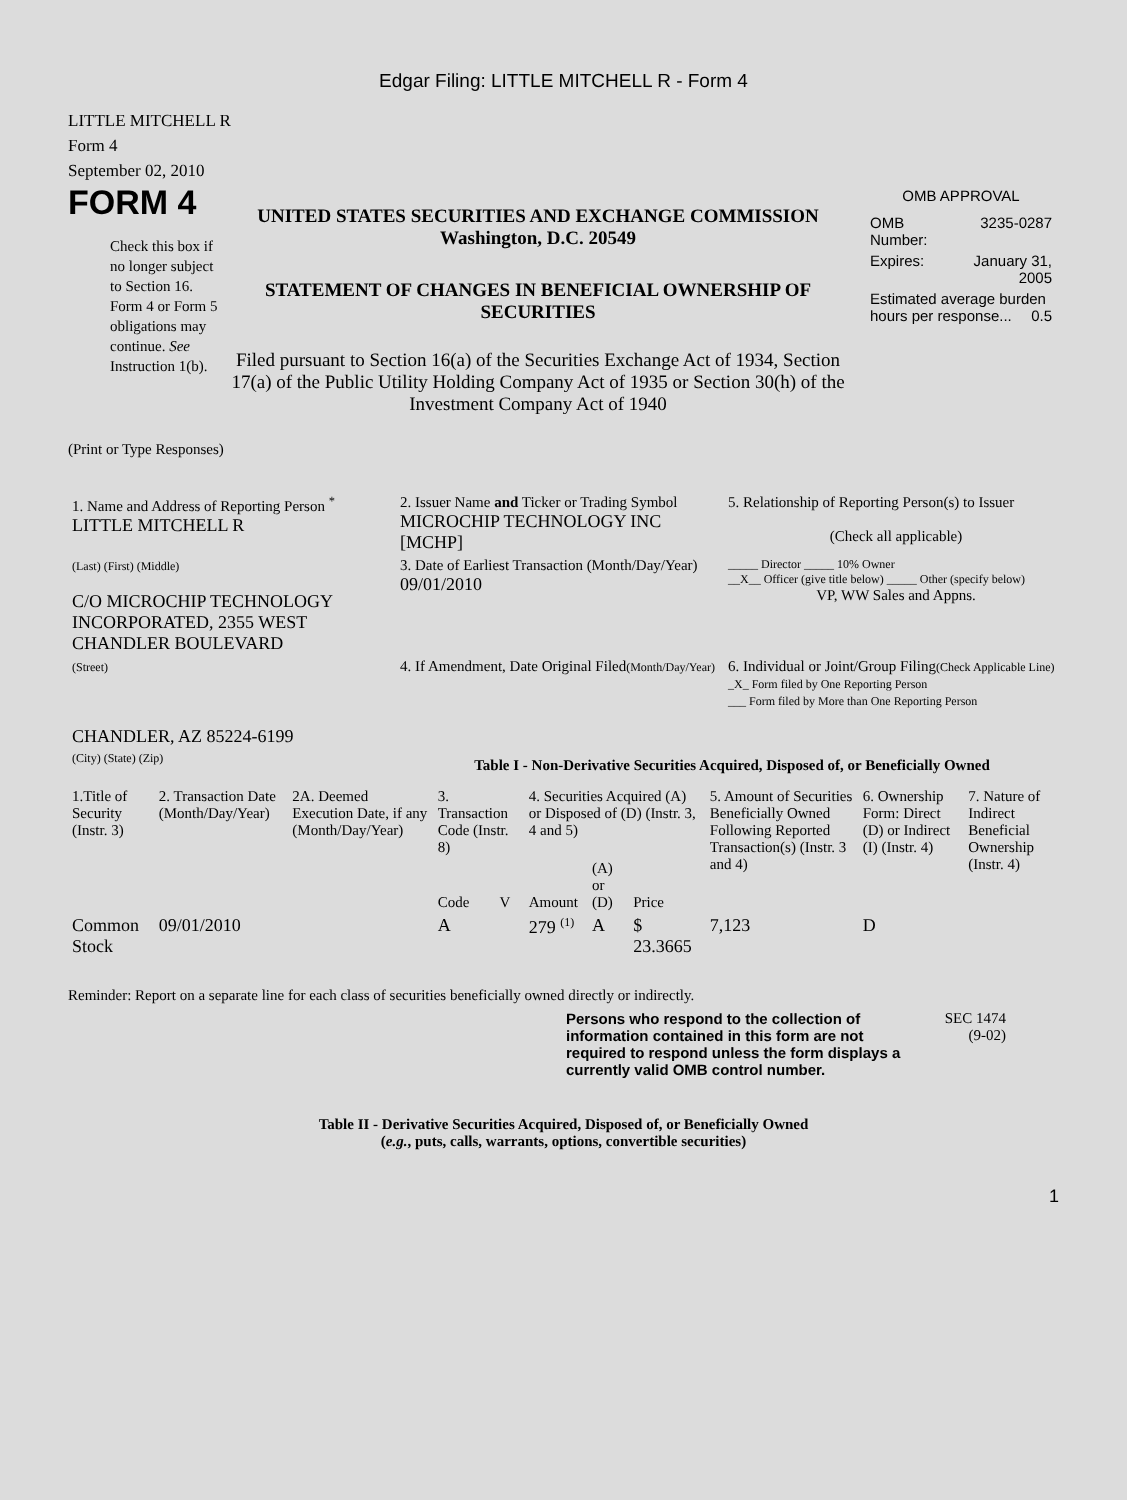Edgar Filing: LITTLE MITCHELL R - Form 4
LITTLE MITCHELL R
Form 4
September 02, 2010
FORM 4
Check this box if no longer subject to Section 16. Form 4 or Form 5 obligations may continue. See Instruction 1(b).
UNITED STATES SECURITIES AND EXCHANGE COMMISSION
Washington, D.C. 20549
STATEMENT OF CHANGES IN BENEFICIAL OWNERSHIP OF SECURITIES
Filed pursuant to Section 16(a) of the Securities Exchange Act of 1934, Section 17(a) of the Public Utility Holding Company Act of 1935 or Section 30(h) of the Investment Company Act of 1940
OMB APPROVAL
| OMB Number: | 3235-0287 |
| Expires: | January 31, 2005 |
| Estimated average burden hours per response... 0.5 | |
(Print or Type Responses)
| 1. Name and Address of Reporting Person <sup>*</sup> LITTLE MITCHELL R | 2. Issuer Name and Ticker or Trading Symbol MICROCHIP TECHNOLOGY INC [MCHP] | 5. Relationship of Reporting Person(s) to Issuer (Check all applicable) |
| (Last) (First) (Middle) C/O MICROCHIP TECHNOLOGY INCORPORATED, 2355 WEST CHANDLER BOULEVARD | 3. Date of Earliest Transaction (Month/Day/Year) 09/01/2010 | _____ Director _____ 10% Owner __X__ Officer (give title below) _____ Other (specify below) VP, WW Sales and Appns. |
| (Street) CHANDLER, AZ 85224-6199 | 4. If Amendment, Date Original Filed (Month/Day/Year) | 6. Individual or Joint/Group Filing (Check Applicable Line) _X_ Form filed by One Reporting Person ___ Form filed by More than One Reporting Person |
| (City) (State) (Zip) | Table I - Non-Derivative Securities Acquired, Disposed of, or Beneficially Owned | |
| 1.Title of Security (Instr. 3) | 2. Transaction Date (Month/Day/Year) | 2A. Deemed Execution Date, if any (Month/Day/Year) | 3. Transaction Code (Instr. 8) | | 4. Securities Acquired (A) or Disposed of (D) (Instr. 3, 4 and 5) | | | 5. Amount of Securities Beneficially Owned Following Reported Transaction(s) (Instr. 3 and 4) | 6. Ownership Form: Direct (D) or Indirect (I) (Instr. 4) | 7. Nature of Indirect Beneficial Ownership (Instr. 4) |
| --- | --- | --- | --- | --- | --- | --- | --- | --- | --- | --- |
| | | | Code | V | Amount | (A) or (D) | Price | | | |
| Common Stock | 09/01/2010 | | A | | 279 <sup>(1)</sup> | A | $ 23.3665 | 7,123 | D | |
Reminder: Report on a separate line for each class of securities beneficially owned directly or indirectly.
Persons who respond to the collection of information contained in this form are not required to respond unless the form displays a currently valid OMB control number.
SEC 1474
(9-02)
Table II - Derivative Securities Acquired, Disposed of, or Beneficially Owned
(e.g., puts, calls, warrants, options, convertible securities)
1